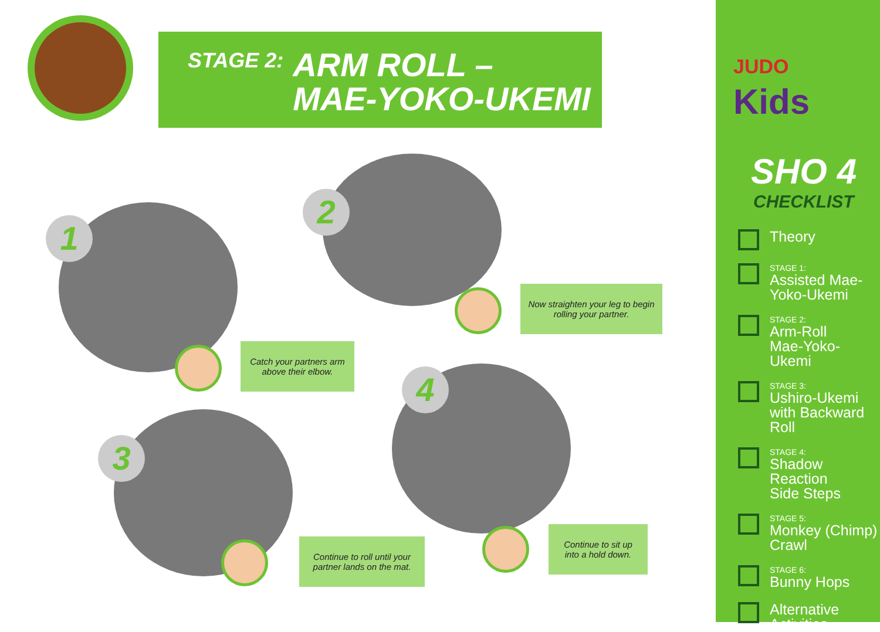STAGE 2:
ARM ROLL –
MAE-YOKO-UKEMI
1
Catch your partners arm above their elbow.
2
Now straighten your leg to begin rolling your partner.
3
Continue to roll until your partner lands on the mat.
4
Continue to sit up into a hold down.
JUDO
Kids
SHO 4
CHECKLIST
Theory
STAGE 1:
Assisted Mae-
Yoko-Ukemi
STAGE 2:
Arm-Roll
Mae-Yoko-Ukemi
STAGE 3:
Ushiro-Ukemi
with Backward
Roll
STAGE 4:
Shadow Reaction
Side Steps
STAGE 5:
Monkey (Chimp)
Crawl
STAGE 6:
Bunny Hops
Alternative
Activities